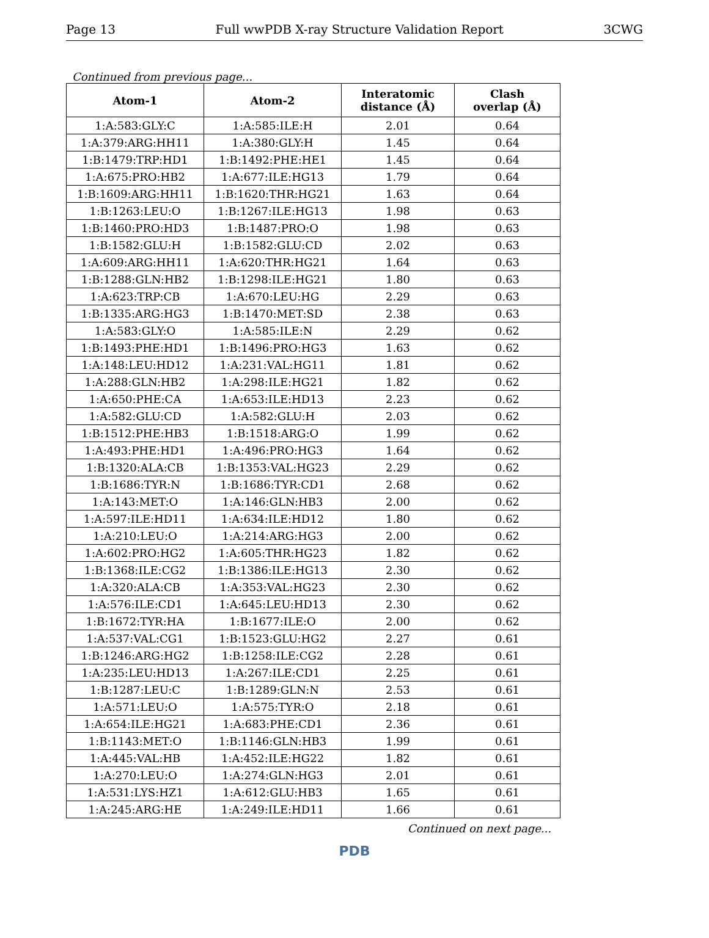Page 13 Full wwPDB X-ray Structure Validation Report 3CWG
Continued from previous page...
| Atom-1 | Atom-2 | Interatomic distance (Å) | Clash overlap (Å) |
| --- | --- | --- | --- |
| 1:A:583:GLY:C | 1:A:585:ILE:H | 2.01 | 0.64 |
| 1:A:379:ARG:HH11 | 1:A:380:GLY:H | 1.45 | 0.64 |
| 1:B:1479:TRP:HD1 | 1:B:1492:PHE:HE1 | 1.45 | 0.64 |
| 1:A:675:PRO:HB2 | 1:A:677:ILE:HG13 | 1.79 | 0.64 |
| 1:B:1609:ARG:HH11 | 1:B:1620:THR:HG21 | 1.63 | 0.64 |
| 1:B:1263:LEU:O | 1:B:1267:ILE:HG13 | 1.98 | 0.63 |
| 1:B:1460:PRO:HD3 | 1:B:1487:PRO:O | 1.98 | 0.63 |
| 1:B:1582:GLU:H | 1:B:1582:GLU:CD | 2.02 | 0.63 |
| 1:A:609:ARG:HH11 | 1:A:620:THR:HG21 | 1.64 | 0.63 |
| 1:B:1288:GLN:HB2 | 1:B:1298:ILE:HG21 | 1.80 | 0.63 |
| 1:A:623:TRP:CB | 1:A:670:LEU:HG | 2.29 | 0.63 |
| 1:B:1335:ARG:HG3 | 1:B:1470:MET:SD | 2.38 | 0.63 |
| 1:A:583:GLY:O | 1:A:585:ILE:N | 2.29 | 0.62 |
| 1:B:1493:PHE:HD1 | 1:B:1496:PRO:HG3 | 1.63 | 0.62 |
| 1:A:148:LEU:HD12 | 1:A:231:VAL:HG11 | 1.81 | 0.62 |
| 1:A:288:GLN:HB2 | 1:A:298:ILE:HG21 | 1.82 | 0.62 |
| 1:A:650:PHE:CA | 1:A:653:ILE:HD13 | 2.23 | 0.62 |
| 1:A:582:GLU:CD | 1:A:582:GLU:H | 2.03 | 0.62 |
| 1:B:1512:PHE:HB3 | 1:B:1518:ARG:O | 1.99 | 0.62 |
| 1:A:493:PHE:HD1 | 1:A:496:PRO:HG3 | 1.64 | 0.62 |
| 1:B:1320:ALA:CB | 1:B:1353:VAL:HG23 | 2.29 | 0.62 |
| 1:B:1686:TYR:N | 1:B:1686:TYR:CD1 | 2.68 | 0.62 |
| 1:A:143:MET:O | 1:A:146:GLN:HB3 | 2.00 | 0.62 |
| 1:A:597:ILE:HD11 | 1:A:634:ILE:HD12 | 1.80 | 0.62 |
| 1:A:210:LEU:O | 1:A:214:ARG:HG3 | 2.00 | 0.62 |
| 1:A:602:PRO:HG2 | 1:A:605:THR:HG23 | 1.82 | 0.62 |
| 1:B:1368:ILE:CG2 | 1:B:1386:ILE:HG13 | 2.30 | 0.62 |
| 1:A:320:ALA:CB | 1:A:353:VAL:HG23 | 2.30 | 0.62 |
| 1:A:576:ILE:CD1 | 1:A:645:LEU:HD13 | 2.30 | 0.62 |
| 1:B:1672:TYR:HA | 1:B:1677:ILE:O | 2.00 | 0.62 |
| 1:A:537:VAL:CG1 | 1:B:1523:GLU:HG2 | 2.27 | 0.61 |
| 1:B:1246:ARG:HG2 | 1:B:1258:ILE:CG2 | 2.28 | 0.61 |
| 1:A:235:LEU:HD13 | 1:A:267:ILE:CD1 | 2.25 | 0.61 |
| 1:B:1287:LEU:C | 1:B:1289:GLN:N | 2.53 | 0.61 |
| 1:A:571:LEU:O | 1:A:575:TYR:O | 2.18 | 0.61 |
| 1:A:654:ILE:HG21 | 1:A:683:PHE:CD1 | 2.36 | 0.61 |
| 1:B:1143:MET:O | 1:B:1146:GLN:HB3 | 1.99 | 0.61 |
| 1:A:445:VAL:HB | 1:A:452:ILE:HG22 | 1.82 | 0.61 |
| 1:A:270:LEU:O | 1:A:274:GLN:HG3 | 2.01 | 0.61 |
| 1:A:531:LYS:HZ1 | 1:A:612:GLU:HB3 | 1.65 | 0.61 |
| 1:A:245:ARG:HE | 1:A:249:ILE:HD11 | 1.66 | 0.61 |
Continued on next page...
PDB